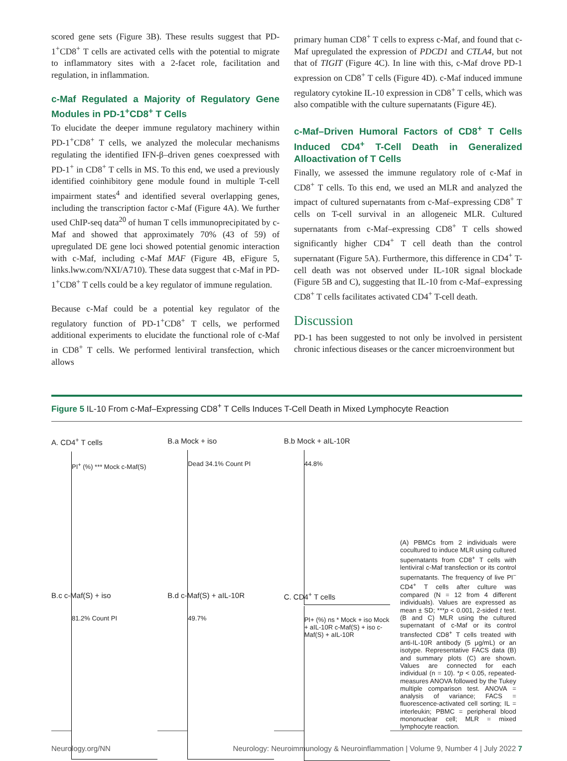scored gene sets (Figure 3B). These results suggest that PD-1<sup>+</sup>CD8<sup>+</sup> T cells are activated cells with the potential to migrate to inflammatory sites with a 2-facet role, facilitation and regulation, in inflammation.
c-Maf Regulated a Majority of Regulatory Gene Modules in PD-1<sup>+</sup>CD8<sup>+</sup> T Cells
To elucidate the deeper immune regulatory machinery within PD-1<sup>+</sup>CD8<sup>+</sup> T cells, we analyzed the molecular mechanisms regulating the identified IFN-β–driven genes coexpressed with PD-1<sup>+</sup> in CD8<sup>+</sup> T cells in MS. To this end, we used a previously identified coinhibitory gene module found in multiple T-cell impairment states<sup>4</sup> and identified several overlapping genes, including the transcription factor c-Maf (Figure 4A). We further used ChIP-seq data<sup>20</sup> of human T cells immunoprecipitated by c-Maf and showed that approximately 70% (43 of 59) of upregulated DE gene loci showed potential genomic interaction with c-Maf, including c-Maf MAF (Figure 4B, eFigure 5, links.lww.com/NXI/A710). These data suggest that c-Maf in PD-1<sup>+</sup>CD8<sup>+</sup> T cells could be a key regulator of immune regulation.
Because c-Maf could be a potential key regulator of the regulatory function of PD-1<sup>+</sup>CD8<sup>+</sup> T cells, we performed additional experiments to elucidate the functional role of c-Maf in CD8<sup>+</sup> T cells. We performed lentiviral transfection, which allows
primary human CD8<sup>+</sup> T cells to express c-Maf, and found that c-Maf upregulated the expression of PDCD1 and CTLA4, but not that of TIGIT (Figure 4C). In line with this, c-Maf drove PD-1 expression on CD8<sup>+</sup> T cells (Figure 4D). c-Maf induced immune regulatory cytokine IL-10 expression in CD8<sup>+</sup> T cells, which was also compatible with the culture supernatants (Figure 4E).
c-Maf–Driven Humoral Factors of CD8<sup>+</sup> T Cells Induced CD4<sup>+</sup> T-Cell Death in Generalized Alloactivation of T Cells
Finally, we assessed the immune regulatory role of c-Maf in CD8<sup>+</sup> T cells. To this end, we used an MLR and analyzed the impact of cultured supernatants from c-Maf–expressing CD8<sup>+</sup> T cells on T-cell survival in an allogeneic MLR. Cultured supernatants from c-Maf–expressing CD8<sup>+</sup> T cells showed significantly higher CD4<sup>+</sup> T cell death than the control supernatant (Figure 5A). Furthermore, this difference in CD4<sup>+</sup> T-cell death was not observed under IL-10R signal blockade (Figure 5B and C), suggesting that IL-10 from c-Maf–expressing CD8<sup>+</sup> T cells facilitates activated CD4<sup>+</sup> T-cell death.
Discussion
PD-1 has been suggested to not only be involved in persistent chronic infectious diseases or the cancer microenvironment but
Figure 5 IL-10 From c-Maf–Expressing CD8<sup>+</sup> T Cells Induces T-Cell Death in Mixed Lymphocyte Reaction
A. CD4<sup>+</sup> T cells
PI<sup>+</sup> (%) *** Mock c-Maf(S)
B.a Mock + iso
Dead 34.1% Count PI
B.b Mock + aIL-10R
44.8%
B.c c-Maf(S) + iso
81.2% Count PI
B.d c-Maf(S) + aIL-10R
49.7%
C. CD4<sup>+</sup> T cells
PI+ (%) ns * Mock + iso Mock + aIL-10R c-Maf(S) + iso c-Maf(S) + aIL-10R
(A) PBMCs from 2 individuals were cocultured to induce MLR using cultured supernatants from CD8<sup>+</sup> T cells with lentiviral c-Maf transfection or its control supernatants. The frequency of live PI<sup>−</sup> CD4<sup>+</sup> T cells after culture was compared (N = 12 from 4 different individuals). Values are expressed as mean ± SD; ***p < 0.001, 2-sided t test. (B and C) MLR using the cultured supernatant of c-Maf or its control transfected CD8<sup>+</sup> T cells treated with anti-IL-10R antibody (5 μg/mL) or an isotype. Representative FACS data (B) and summary plots (C) are shown. Values are connected for each individual (n = 10). *p < 0.05, repeated-measures ANOVA followed by the Tukey multiple comparison test. ANOVA = analysis of variance; FACS = fluorescence-activated cell sorting; IL = interleukin; PBMC = peripheral blood mononuclear cell; MLR = mixed lymphocyte reaction.
Neurology.org/NN Neurology: Neuroimmunology & Neuroinflammation | Volume 9, Number 4 | July 2022 7